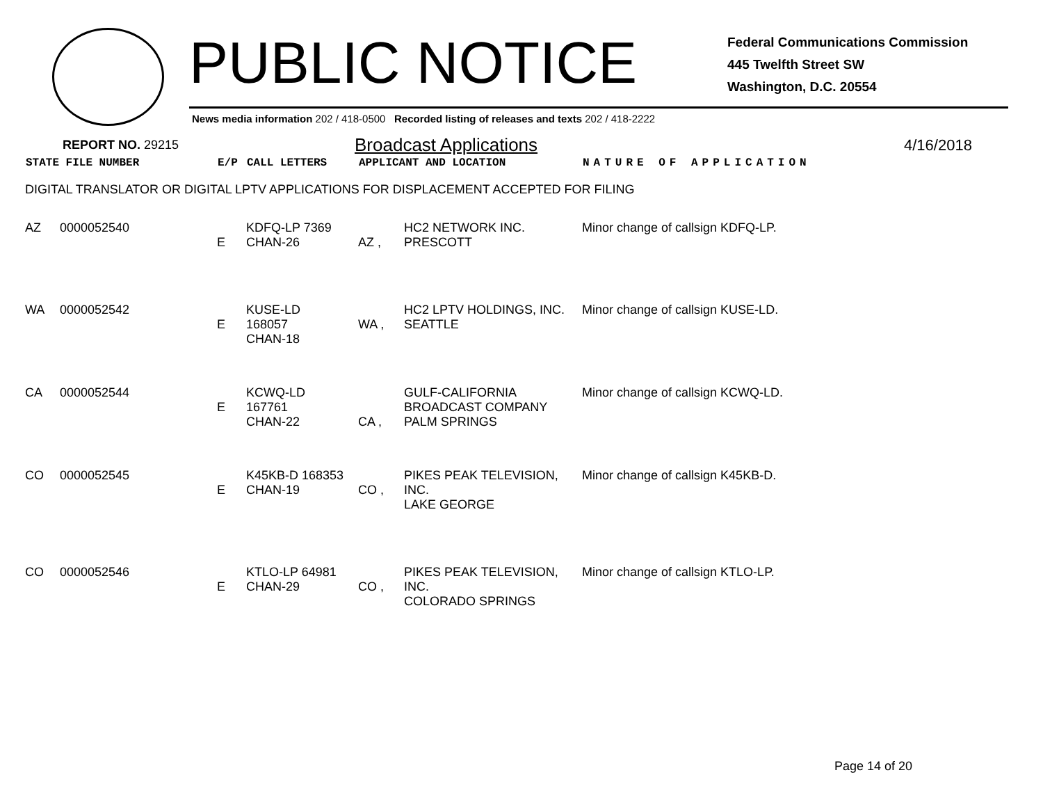PUBLIC NOTICE
Federal Communications Commission
445 Twelfth Street SW
Washington, D.C. 20554
News media information 202 / 418-0500 Recorded listing of releases and texts 202 / 418-2222
REPORT NO. 29215 Broadcast Applications 4/16/2018
| STATE FILE NUMBER | | E/P | CALL LETTERS | APPLICANT AND LOCATION | | NATURE OF APPLICATION |
| --- | --- | --- | --- | --- | --- | --- |
| DIGITAL TRANSLATOR OR DIGITAL LPTV APPLICATIONS FOR DISPLACEMENT ACCEPTED FOR FILING | | | | | | |
| AZ | 0000052540 | E | KDFQ-LP 7369 CHAN-26 | AZ , | HC2 NETWORK INC. PRESCOTT | Minor change of callsign KDFQ-LP. |
| WA | 0000052542 | E | KUSE-LD 168057 CHAN-18 | WA , | HC2 LPTV HOLDINGS, INC. SEATTLE | Minor change of callsign KUSE-LD. |
| CA | 0000052544 | E | KCWQ-LD 167761 CHAN-22 | CA , | GULF-CALIFORNIA BROADCAST COMPANY PALM SPRINGS | Minor change of callsign KCWQ-LD. |
| CO | 0000052545 | E | K45KB-D 168353 CHAN-19 | CO , | PIKES PEAK TELEVISION, INC. LAKE GEORGE | Minor change of callsign K45KB-D. |
| CO | 0000052546 | E | KTLO-LP 64981 CHAN-29 | CO , | PIKES PEAK TELEVISION, INC. COLORADO SPRINGS | Minor change of callsign KTLO-LP. |
Page 14 of 20